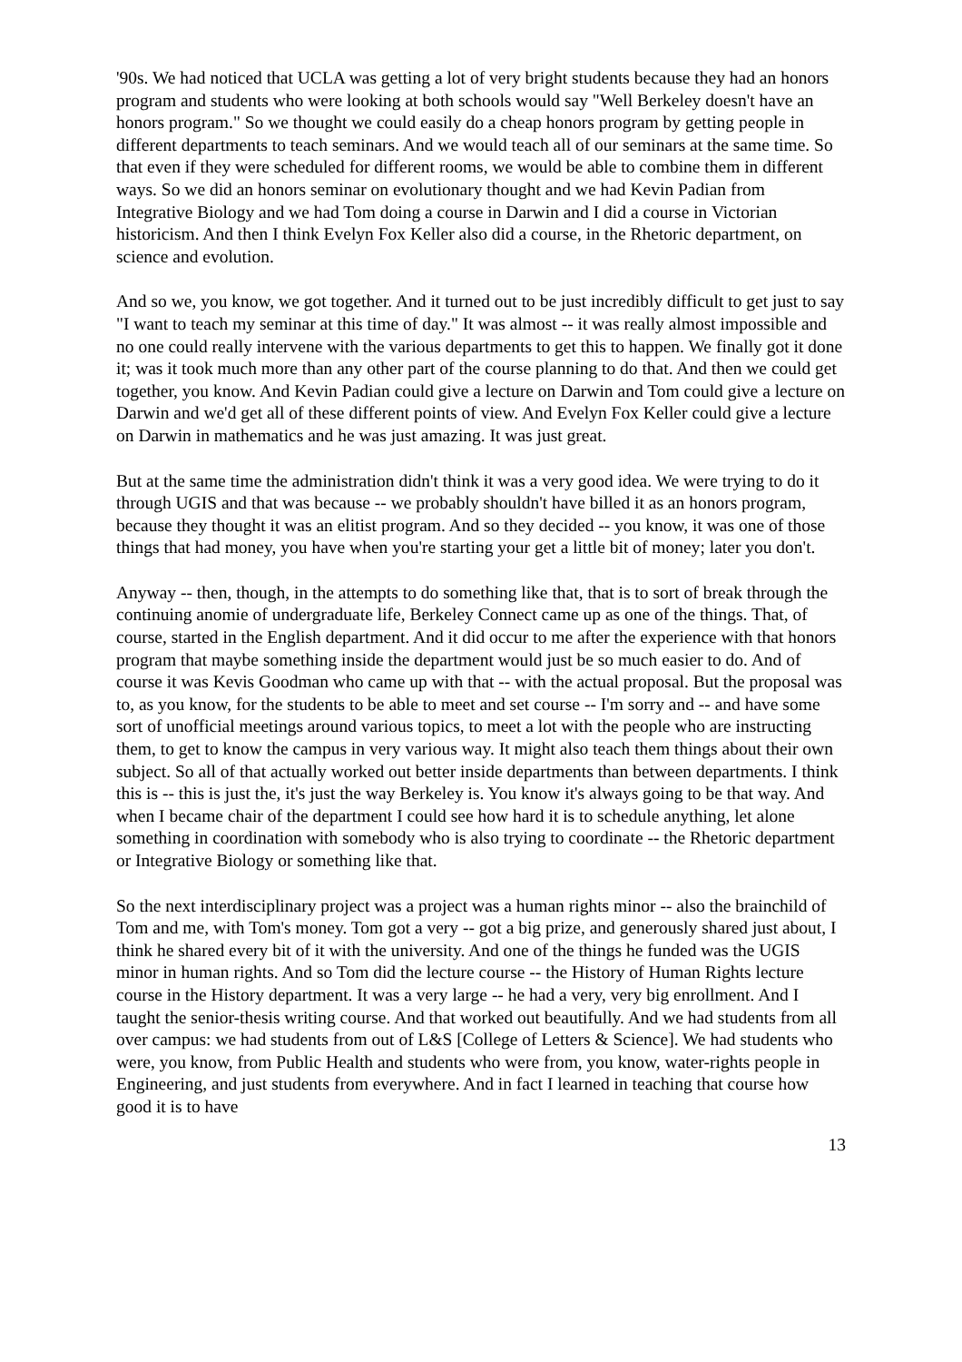'90s. We had noticed that UCLA was getting a lot of very bright students because they had an honors program and students who were looking at both schools would say "Well Berkeley doesn't have an honors program." So we thought we could easily do a cheap honors program by getting people in different departments to teach seminars. And we would teach all of our seminars at the same time. So that even if they were scheduled for different rooms, we would be able to combine them in different ways. So we did an honors seminar on evolutionary thought and we had Kevin Padian from Integrative Biology and we had Tom doing a course in Darwin and I did a course in Victorian historicism. And then I think Evelyn Fox Keller also did a course, in the Rhetoric department, on science and evolution.
And so we, you know, we got together. And it turned out to be just incredibly difficult to get just to say "I want to teach my seminar at this time of day." It was almost -- it was really almost impossible and no one could really intervene with the various departments to get this to happen. We finally got it done it; was it took much more than any other part of the course planning to do that. And then we could get together, you know. And Kevin Padian could give a lecture on Darwin and Tom could give a lecture on Darwin and we'd get all of these different points of view. And Evelyn Fox Keller could give a lecture on Darwin in mathematics and he was just amazing. It was just great.
But at the same time the administration didn't think it was a very good idea. We were trying to do it through UGIS and that was because -- we probably shouldn't have billed it as an honors program, because they thought it was an elitist program. And so they decided -- you know, it was one of those things that had money, you have when you're starting your get a little bit of money; later you don't.
Anyway -- then, though, in the attempts to do something like that, that is to sort of break through the continuing anomie of undergraduate life, Berkeley Connect came up as one of the things. That, of course, started in the English department. And it did occur to me after the experience with that honors program that maybe something inside the department would just be so much easier to do. And of course it was Kevis Goodman who came up with that -- with the actual proposal. But the proposal was to, as you know, for the students to be able to meet and set course -- I'm sorry and -- and have some sort of unofficial meetings around various topics, to meet a lot with the people who are instructing them, to get to know the campus in very various way. It might also teach them things about their own subject. So all of that actually worked out better inside departments than between departments. I think this is -- this is just the, it's just the way Berkeley is. You know it's always going to be that way. And when I became chair of the department I could see how hard it is to schedule anything, let alone something in coordination with somebody who is also trying to coordinate -- the Rhetoric department or Integrative Biology or something like that.
So the next interdisciplinary project was a project was a human rights minor -- also the brainchild of Tom and me, with Tom's money. Tom got a very -- got a big prize, and generously shared just about, I think he shared every bit of it with the university. And one of the things he funded was the UGIS minor in human rights. And so Tom did the lecture course -- the History of Human Rights lecture course in the History department. It was a very large -- he had a very, very big enrollment. And I taught the senior-thesis writing course. And that worked out beautifully. And we had students from all over campus: we had students from out of L&S [College of Letters & Science]. We had students who were, you know, from Public Health and students who were from, you know, water-rights people in Engineering, and just students from everywhere. And in fact I learned in teaching that course how good it is to have
13